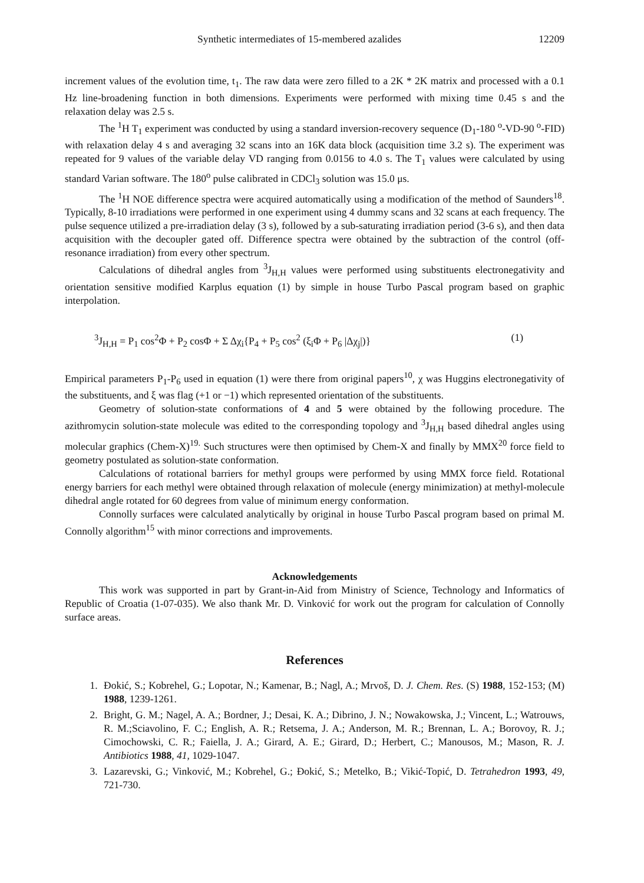Synthetic intermediates of 15-membered azalides 12209
increment values of the evolution time, t<sub>1</sub>. The raw data were zero filled to a 2K * 2K matrix and processed with a 0.1 Hz line-broadening function in both dimensions. Experiments were performed with mixing time 0.45 s and the relaxation delay was 2.5 s.
The <sup>1</sup>H T<sub>1</sub> experiment was conducted by using a standard inversion-recovery sequence (D<sub>1</sub>-180 <sup>o</sup>-VD-90 <sup>o</sup>-FID) with relaxation delay 4 s and averaging 32 scans into an 16K data block (acquisition time 3.2 s). The experiment was repeated for 9 values of the variable delay VD ranging from 0.0156 to 4.0 s. The T<sub>1</sub> values were calculated by using standard Varian software. The 180<sup>o</sup> pulse calibrated in CDCl<sub>3</sub> solution was 15.0 μs.
The <sup>1</sup>H NOE difference spectra were acquired automatically using a modification of the method of Saunders<sup>18</sup>. Typically, 8-10 irradiations were performed in one experiment using 4 dummy scans and 32 scans at each frequency. The pulse sequence utilized a pre-irradiation delay (3 s), followed by a sub-saturating irradiation period (3-6 s), and then data acquisition with the decoupler gated off. Difference spectra were obtained by the subtraction of the control (off-resonance irradiation) from every other spectrum.
Calculations of dihedral angles from <sup>3</sup>J<sub>H,H</sub> values were performed using substituents electronegativity and orientation sensitive modified Karplus equation (1) by simple in house Turbo Pascal program based on graphic interpolation.
<sup>3</sup> J<sub>H,H</sub> = P<sub>1</sub> cos<sup>2</sup>Φ + P<sub>2</sub> cosΦ + Σ Δχ<sub>i</sub>{P<sub>4</sub> + P<sub>5</sub> cos<sup>2</sup> (ξ<sub>i</sub>Φ + P<sub>6</sub> |Δχ<sub>j</sub>|)} (1)
Empirical parameters P<sub>1</sub>-P<sub>6</sub> used in equation (1) were there from original papers<sup>10</sup>, χ was Huggins electronegativity of the substituents, and ξ was flag (+1 or −1) which represented orientation of the substituents.
Geometry of solution-state conformations of 4 and 5 were obtained by the following procedure. The azithromycin solution-state molecule was edited to the corresponding topology and <sup>3</sup>J<sub>H,H</sub> based dihedral angles using molecular graphics (Chem-X)<sup>19.</sup> Such structures were then optimised by Chem-X and finally by MMX<sup>20</sup> force field to geometry postulated as solution-state conformation.
Calculations of rotational barriers for methyl groups were performed by using MMX force field. Rotational energy barriers for each methyl were obtained through relaxation of molecule (energy minimization) at methyl-molecule dihedral angle rotated for 60 degrees from value of minimum energy conformation.
Connolly surfaces were calculated analytically by original in house Turbo Pascal program based on primal M. Connolly algorithm<sup>15</sup> with minor corrections and improvements.
Acknowledgements
This work was supported in part by Grant-in-Aid from Ministry of Science, Technology and Informatics of Republic of Croatia (1-07-035). We also thank Mr. D. Vinković for work out the program for calculation of Connolly surface areas.
References
1. Đokić, S.; Kobrehel, G.; Lopotar, N.; Kamenar, B.; Nagl, A.; Mrvoš, D. J. Chem. Res. (S) 1988, 152-153; (M) 1988, 1239-1261.
2. Bright, G. M.; Nagel, A. A.; Bordner, J.; Desai, K. A.; Dibrino, J. N.; Nowakowska, J.; Vincent, L.; Watrouws, R. M.;Sciavolino, F. C.; English, A. R.; Retsema, J. A.; Anderson, M. R.; Brennan, L. A.; Borovoy, R. J.; Cimochowski, C. R.; Faiella, J. A.; Girard, A. E.; Girard, D.; Herbert, C.; Manousos, M.; Mason, R. J. Antibiotics 1988, 41, 1029-1047.
3. Lazarevski, G.; Vinković, M.; Kobrehel, G.; Đokić, S.; Metelko, B.; Vikić-Topić, D. Tetrahedron 1993, 49, 721-730.